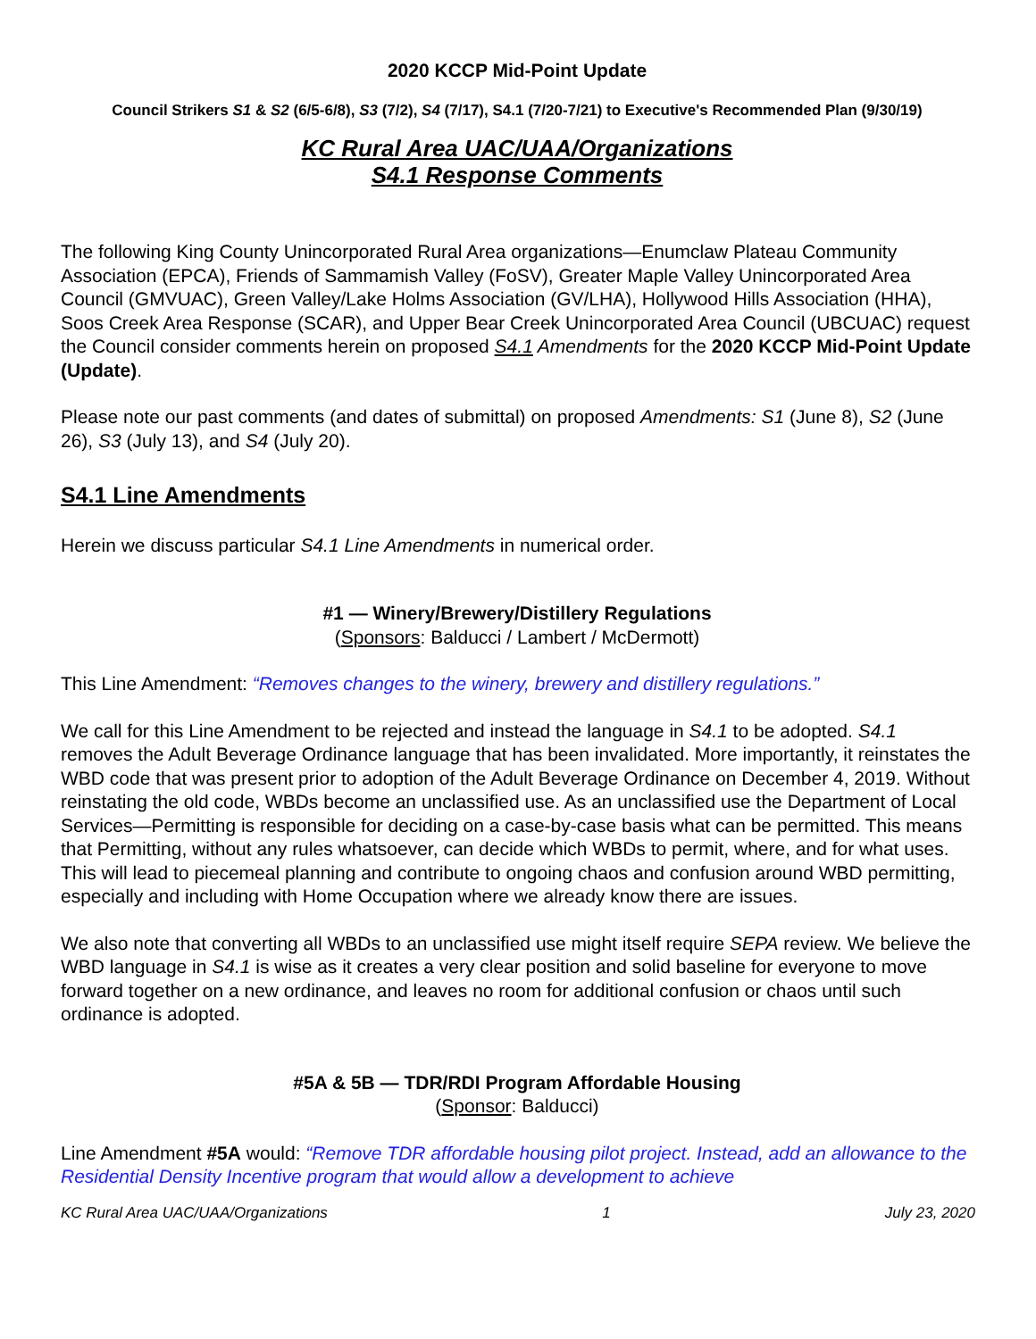2020 KCCP Mid-Point Update
Council Strikers S1 & S2 (6/5-6/8), S3 (7/2), S4 (7/17), S4.1 (7/20-7/21) to Executive's Recommended Plan (9/30/19)
KC Rural Area UAC/UAA/Organizations
S4.1 Response Comments
The following King County Unincorporated Rural Area organizations—Enumclaw Plateau Community Association (EPCA), Friends of Sammamish Valley (FoSV), Greater Maple Valley Unincorporated Area Council (GMVUAC), Green Valley/Lake Holms Association (GV/LHA), Hollywood Hills Association (HHA), Soos Creek Area Response (SCAR), and Upper Bear Creek Unincorporated Area Council (UBCUAC) request the Council consider comments herein on proposed S4.1 Amendments for the 2020 KCCP Mid-Point Update (Update).
Please note our past comments (and dates of submittal) on proposed Amendments: S1 (June 8), S2 (June 26), S3 (July 13), and S4 (July 20).
S4.1 Line Amendments
Herein we discuss particular S4.1 Line Amendments in numerical order.
#1 — Winery/Brewery/Distillery Regulations
(Sponsors: Balducci / Lambert / McDermott)
This Line Amendment: “Removes changes to the winery, brewery and distillery regulations.”
We call for this Line Amendment to be rejected and instead the language in S4.1 to be adopted. S4.1 removes the Adult Beverage Ordinance language that has been invalidated. More importantly, it reinstates the WBD code that was present prior to adoption of the Adult Beverage Ordinance on December 4, 2019. Without reinstating the old code, WBDs become an unclassified use. As an unclassified use the Department of Local Services—Permitting is responsible for deciding on a case-by-case basis what can be permitted. This means that Permitting, without any rules whatsoever, can decide which WBDs to permit, where, and for what uses. This will lead to piecemeal planning and contribute to ongoing chaos and confusion around WBD permitting, especially and including with Home Occupation where we already know there are issues.
We also note that converting all WBDs to an unclassified use might itself require SEPA review. We believe the WBD language in S4.1 is wise as it creates a very clear position and solid baseline for everyone to move forward together on a new ordinance, and leaves no room for additional confusion or chaos until such ordinance is adopted.
#5A & 5B — TDR/RDI Program Affordable Housing
(Sponsor: Balducci)
Line Amendment #5A would: “Remove TDR affordable housing pilot project. Instead, add an allowance to the Residential Density Incentive program that would allow a development to achieve
KC Rural Area UAC/UAA/Organizations 1 July 23, 2020